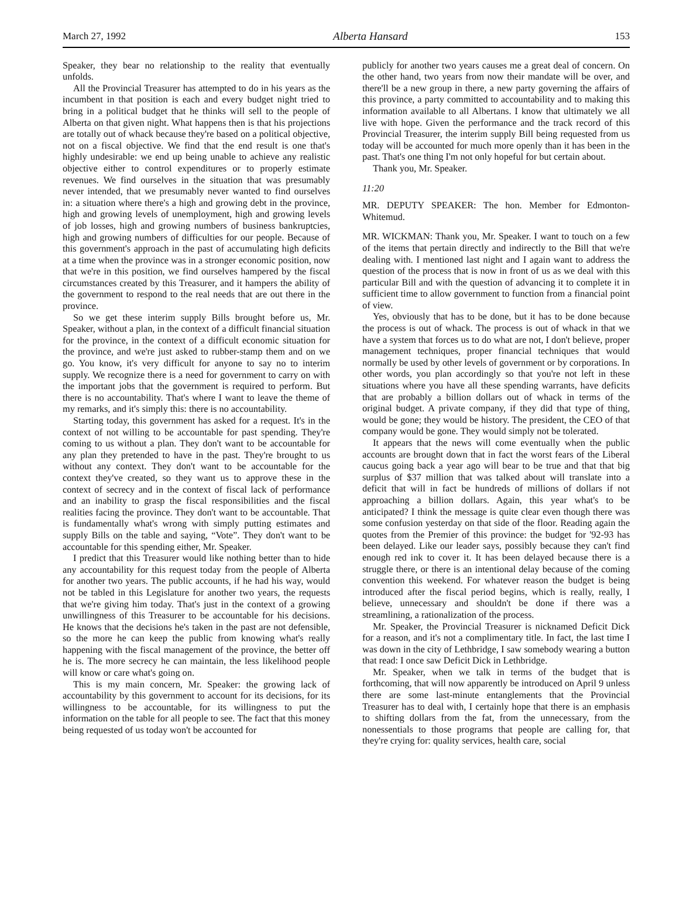March 27, 1992 Alberta Hansard 153
Speaker, they bear no relationship to the reality that eventually unfolds.
All the Provincial Treasurer has attempted to do in his years as the incumbent in that position is each and every budget night tried to bring in a political budget that he thinks will sell to the people of Alberta on that given night. What happens then is that his projections are totally out of whack because they're based on a political objective, not on a fiscal objective. We find that the end result is one that's highly undesirable: we end up being unable to achieve any realistic objective either to control expenditures or to properly estimate revenues. We find ourselves in the situation that was presumably never intended, that we presumably never wanted to find ourselves in: a situation where there's a high and growing debt in the province, high and growing levels of unemployment, high and growing levels of job losses, high and growing numbers of business bankruptcies, high and growing numbers of difficulties for our people. Because of this government's approach in the past of accumulating high deficits at a time when the province was in a stronger economic position, now that we're in this position, we find ourselves hampered by the fiscal circumstances created by this Treasurer, and it hampers the ability of the government to respond to the real needs that are out there in the province.
So we get these interim supply Bills brought before us, Mr. Speaker, without a plan, in the context of a difficult financial situation for the province, in the context of a difficult economic situation for the province, and we're just asked to rubber-stamp them and on we go. You know, it's very difficult for anyone to say no to interim supply. We recognize there is a need for government to carry on with the important jobs that the government is required to perform. But there is no accountability. That's where I want to leave the theme of my remarks, and it's simply this: there is no accountability.
Starting today, this government has asked for a request. It's in the context of not willing to be accountable for past spending. They're coming to us without a plan. They don't want to be accountable for any plan they pretended to have in the past. They're brought to us without any context. They don't want to be accountable for the context they've created, so they want us to approve these in the context of secrecy and in the context of fiscal lack of performance and an inability to grasp the fiscal responsibilities and the fiscal realities facing the province. They don't want to be accountable. That is fundamentally what's wrong with simply putting estimates and supply Bills on the table and saying, “Vote”. They don't want to be accountable for this spending either, Mr. Speaker.
I predict that this Treasurer would like nothing better than to hide any accountability for this request today from the people of Alberta for another two years. The public accounts, if he had his way, would not be tabled in this Legislature for another two years, the requests that we're giving him today. That's just in the context of a growing unwillingness of this Treasurer to be accountable for his decisions. He knows that the decisions he's taken in the past are not defensible, so the more he can keep the public from knowing what's really happening with the fiscal management of the province, the better off he is. The more secrecy he can maintain, the less likelihood people will know or care what's going on.
This is my main concern, Mr. Speaker: the growing lack of accountability by this government to account for its decisions, for its willingness to be accountable, for its willingness to put the information on the table for all people to see. The fact that this money being requested of us today won't be accounted for
publicly for another two years causes me a great deal of concern. On the other hand, two years from now their mandate will be over, and there'll be a new group in there, a new party governing the affairs of this province, a party committed to accountability and to making this information available to all Albertans. I know that ultimately we all live with hope. Given the performance and the track record of this Provincial Treasurer, the interim supply Bill being requested from us today will be accounted for much more openly than it has been in the past. That's one thing I'm not only hopeful for but certain about.
Thank you, Mr. Speaker.
11:20
MR. DEPUTY SPEAKER: The hon. Member for Edmonton-Whitemud.
MR. WICKMAN: Thank you, Mr. Speaker. I want to touch on a few of the items that pertain directly and indirectly to the Bill that we're dealing with. I mentioned last night and I again want to address the question of the process that is now in front of us as we deal with this particular Bill and with the question of advancing it to complete it in sufficient time to allow government to function from a financial point of view.
Yes, obviously that has to be done, but it has to be done because the process is out of whack. The process is out of whack in that we have a system that forces us to do what are not, I don't believe, proper management techniques, proper financial techniques that would normally be used by other levels of government or by corporations. In other words, you plan accordingly so that you're not left in these situations where you have all these spending warrants, have deficits that are probably a billion dollars out of whack in terms of the original budget. A private company, if they did that type of thing, would be gone; they would be history. The president, the CEO of that company would be gone. They would simply not be tolerated.
It appears that the news will come eventually when the public accounts are brought down that in fact the worst fears of the Liberal caucus going back a year ago will bear to be true and that that big surplus of $37 million that was talked about will translate into a deficit that will in fact be hundreds of millions of dollars if not approaching a billion dollars. Again, this year what's to be anticipated? I think the message is quite clear even though there was some confusion yesterday on that side of the floor. Reading again the quotes from the Premier of this province: the budget for '92-93 has been delayed. Like our leader says, possibly because they can't find enough red ink to cover it. It has been delayed because there is a struggle there, or there is an intentional delay because of the coming convention this weekend. For whatever reason the budget is being introduced after the fiscal period begins, which is really, really, I believe, unnecessary and shouldn't be done if there was a streamlining, a rationalization of the process.
Mr. Speaker, the Provincial Treasurer is nicknamed Deficit Dick for a reason, and it's not a complimentary title. In fact, the last time I was down in the city of Lethbridge, I saw somebody wearing a button that read: I once saw Deficit Dick in Lethbridge.
Mr. Speaker, when we talk in terms of the budget that is forthcoming, that will now apparently be introduced on April 9 unless there are some last-minute entanglements that the Provincial Treasurer has to deal with, I certainly hope that there is an emphasis to shifting dollars from the fat, from the unnecessary, from the nonessentials to those programs that people are calling for, that they're crying for: quality services, health care, social